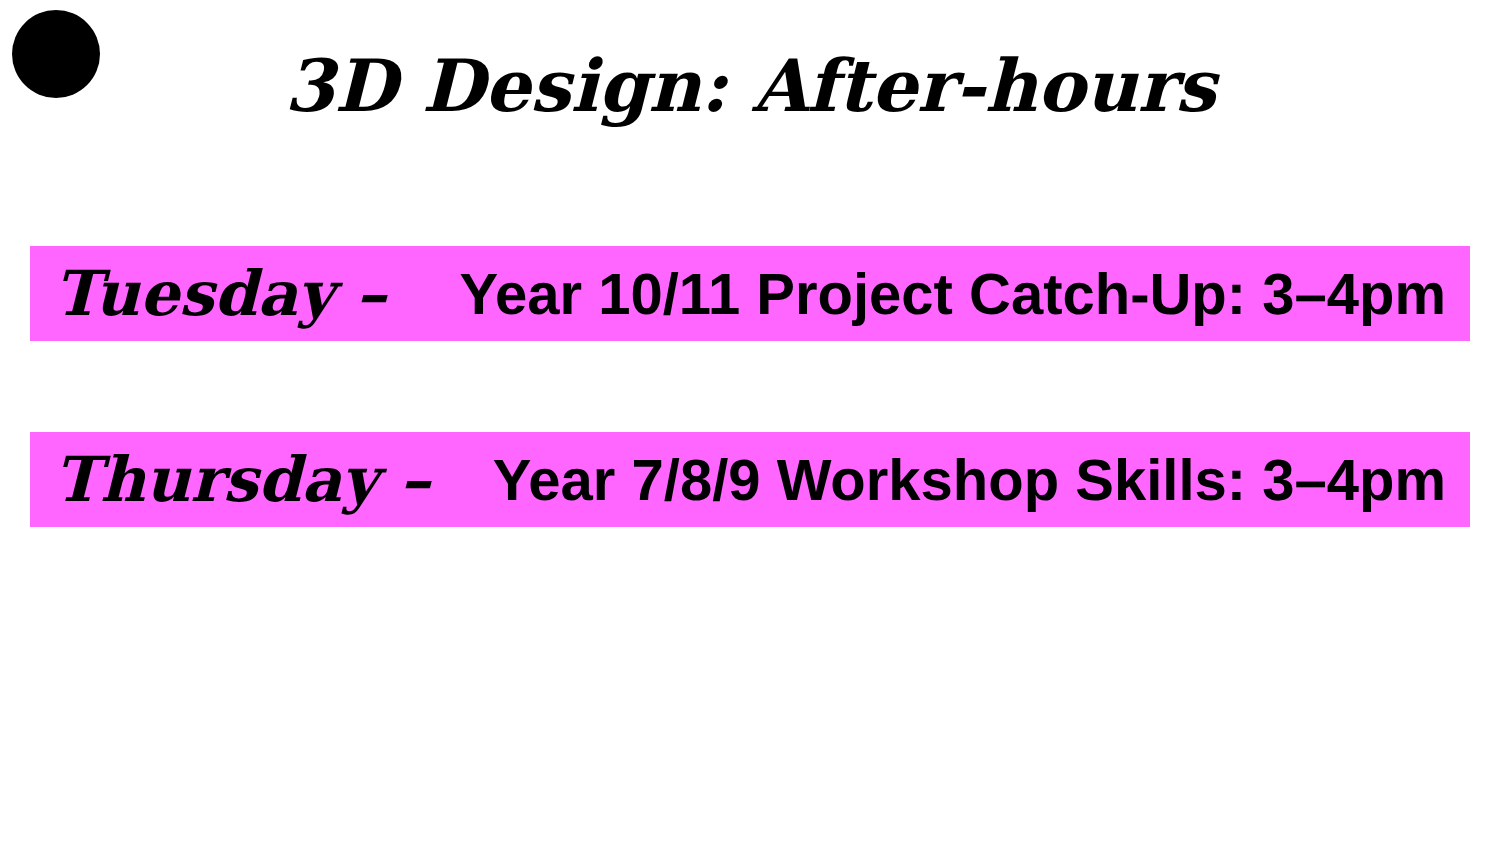3D Design: After-hours
Tuesday – Year 10/11 Project Catch-Up: 3–4pm
Thursday – Year 7/8/9 Workshop Skills: 3–4pm